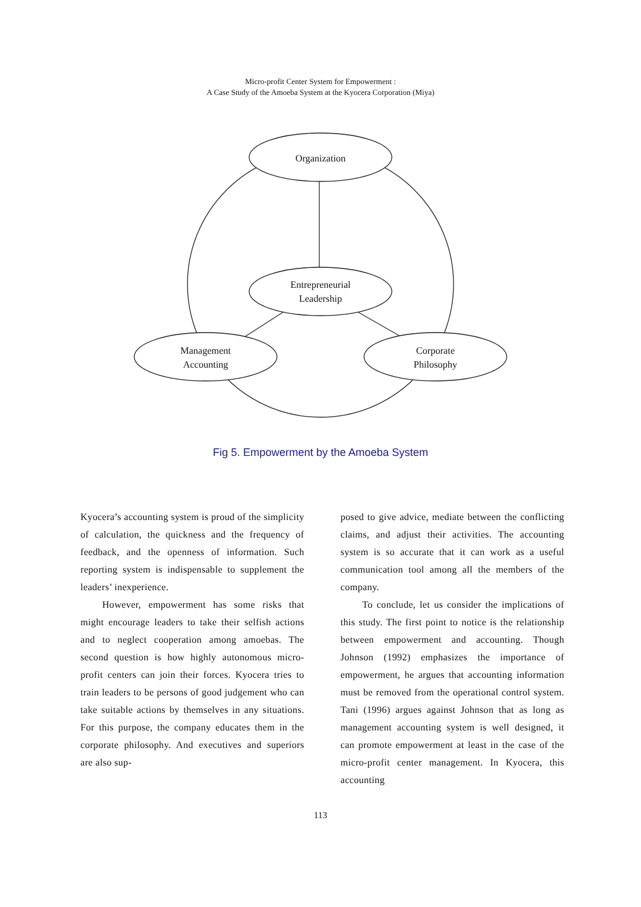Micro-profit Center System for Empowerment :
A Case Study of the Amoeba System at the Kyocera Corporation (Miya)
Organization
Entrepreneurial
Leadership
Management
Accounting
Corporate
Philosophy
Fig 5. Empowerment by the Amoeba System
Kyocera’s accounting system is proud of the simplicity of calculation, the quickness and the frequency of feedback, and the openness of information. Such reporting system is indispensable to supplement the leaders’ inexperience.
However, empowerment has some risks that might encourage leaders to take their selfish actions and to neglect cooperation among amoebas. The second question is how highly autonomous micro-profit centers can join their forces. Kyocera tries to train leaders to be persons of good judgement who can take suitable actions by themselves in any situations. For this purpose, the company educates them in the corporate philosophy. And executives and superiors are also sup-
posed to give advice, mediate between the conflicting claims, and adjust their activities. The accounting system is so accurate that it can work as a useful communication tool among all the members of the company.
To conclude, let us consider the implications of this study. The first point to notice is the relationship between empowerment and accounting. Though Johnson (1992) emphasizes the importance of empowerment, he argues that accounting information must be removed from the operational control system. Tani (1996) argues against Johnson that as long as management accounting system is well designed, it can promote empowerment at least in the case of the micro-profit center management. In Kyocera, this accounting
113